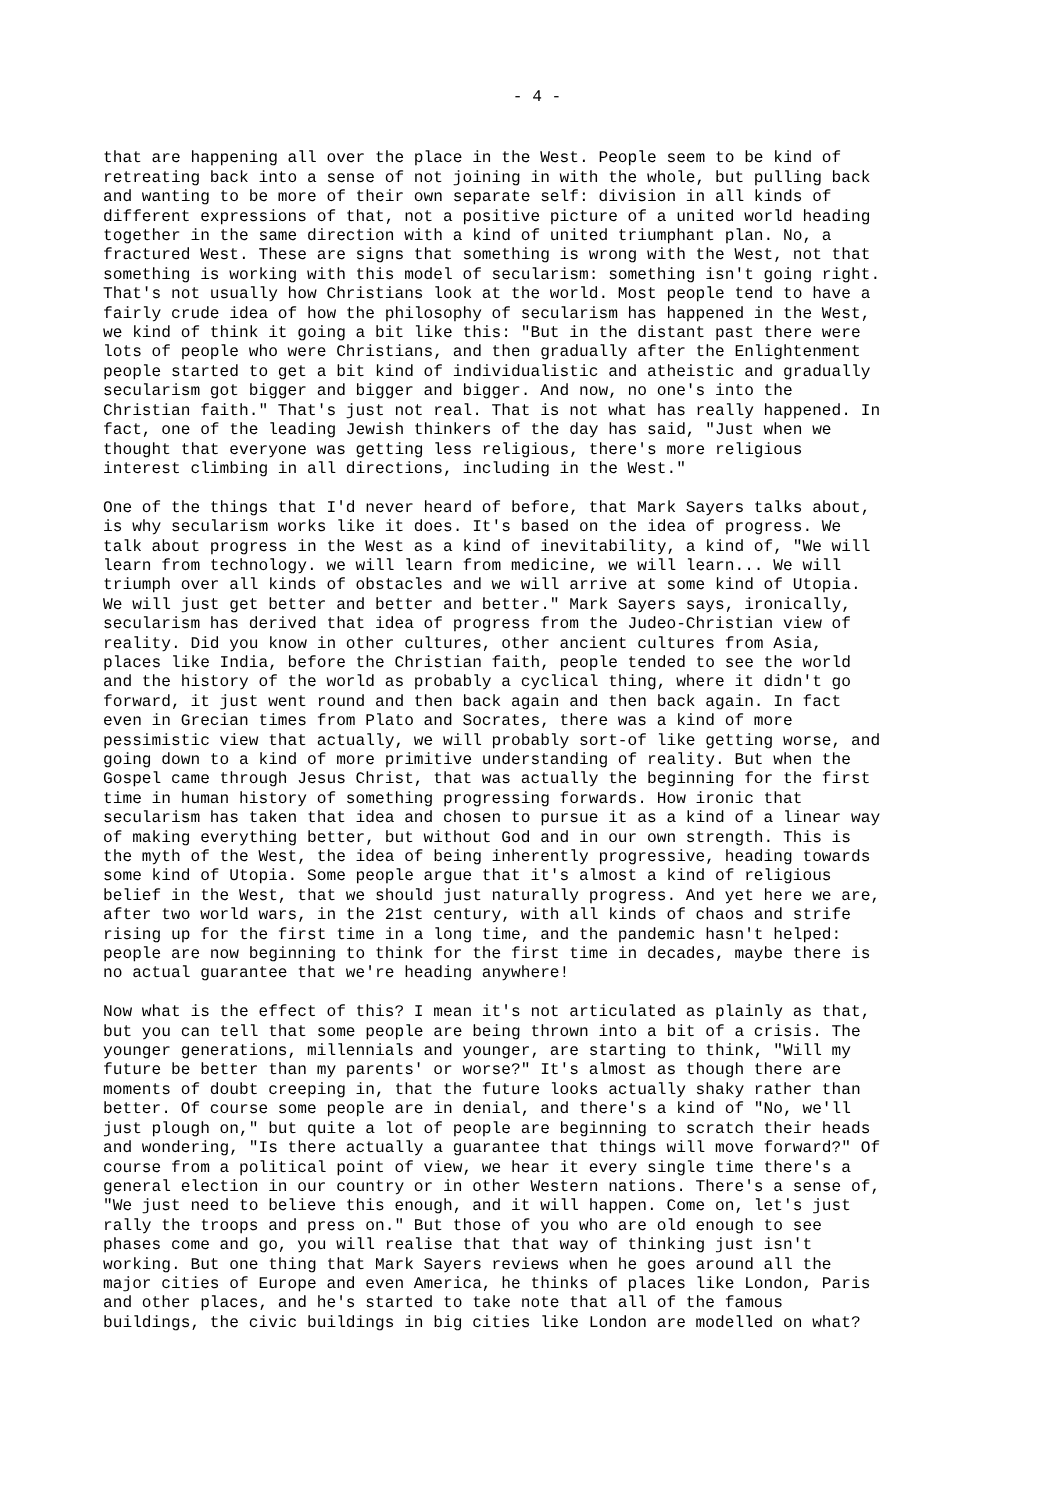- 4 -
that are happening all over the place in the West. People seem to be kind of retreating back into a sense of not joining in with the whole, but pulling back and wanting to be more of their own separate self: division in all kinds of different expressions of that, not a positive picture of a united world heading together in the same direction with a kind of united triumphant plan. No, a fractured West. These are signs that something is wrong with the West, not that something is working with this model of secularism: something isn't going right. That's not usually how Christians look at the world. Most people tend to have a fairly crude idea of how the philosophy of secularism has happened in the West, we kind of think it going a bit like this: "But in the distant past there were lots of people who were Christians, and then gradually after the Enlightenment people started to get a bit kind of individualistic and atheistic and gradually secularism got bigger and bigger and bigger. And now, no one's into the Christian faith." That's just not real. That is not what has really happened. In fact, one of the leading Jewish thinkers of the day has said, "Just when we thought that everyone was getting less religious, there's more religious interest climbing in all directions, including in the West."
One of the things that I'd never heard of before, that Mark Sayers talks about, is why secularism works like it does. It's based on the idea of progress. We talk about progress in the West as a kind of inevitability, a kind of, "We will learn from technology. we will learn from medicine, we will learn... We will triumph over all kinds of obstacles and we will arrive at some kind of Utopia. We will just get better and better and better." Mark Sayers says, ironically, secularism has derived that idea of progress from the Judeo-Christian view of reality. Did you know in other cultures, other ancient cultures from Asia, places like India, before the Christian faith, people tended to see the world and the history of the world as probably a cyclical thing, where it didn't go forward, it just went round and then back again and then back again. In fact even in Grecian times from Plato and Socrates, there was a kind of more pessimistic view that actually, we will probably sort-of like getting worse, and going down to a kind of more primitive understanding of reality. But when the Gospel came through Jesus Christ, that was actually the beginning for the first time in human history of something progressing forwards. How ironic that secularism has taken that idea and chosen to pursue it as a kind of a linear way of making everything better, but without God and in our own strength. This is the myth of the West, the idea of being inherently progressive, heading towards some kind of Utopia. Some people argue that it's almost a kind of religious belief in the West, that we should just naturally progress. And yet here we are, after two world wars, in the 21st century, with all kinds of chaos and strife rising up for the first time in a long time, and the pandemic hasn't helped: people are now beginning to think for the first time in decades, maybe there is no actual guarantee that we're heading anywhere!
Now what is the effect of this? I mean it's not articulated as plainly as that, but you can tell that some people are being thrown into a bit of a crisis. The younger generations, millennials and younger, are starting to think, "Will my future be better than my parents' or worse?" It's almost as though there are moments of doubt creeping in, that the future looks actually shaky rather than better. Of course some people are in denial, and there's a kind of "No, we'll just plough on," but quite a lot of people are beginning to scratch their heads and wondering, "Is there actually a guarantee that things will move forward?" Of course from a political point of view, we hear it every single time there's a general election in our country or in other Western nations. There's a sense of, "We just need to believe this enough, and it will happen. Come on, let's just rally the troops and press on." But those of you who are old enough to see phases come and go, you will realise that that way of thinking just isn't working. But one thing that Mark Sayers reviews when he goes around all the major cities of Europe and even America, he thinks of places like London, Paris and other places, and he's started to take note that all of the famous buildings, the civic buildings in big cities like London are modelled on what?